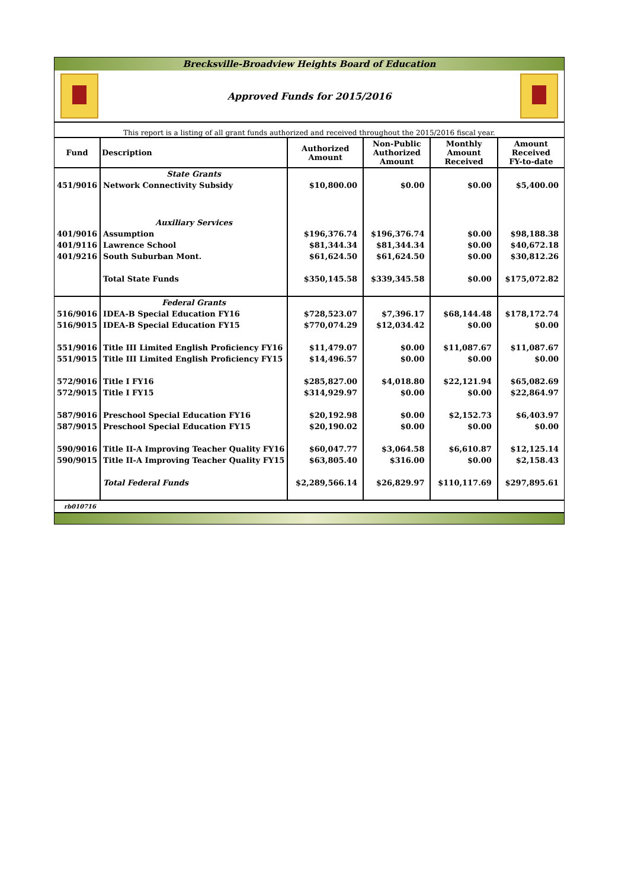Brecksville-Broadview Heights Board of Education
Approved Funds for 2015/2016
This report is a listing of all grant funds authorized and received throughout the 2015/2016 fiscal year.
| Fund | Description | Authorized Amount | Non-Public Authorized Amount | Monthly Amount Received | Amount Received FY-to-date |
| --- | --- | --- | --- | --- | --- |
| | State Grants | | | | |
| 451/9016 | Network Connectivity Subsidy | $10,800.00 | $0.00 | $0.00 | $5,400.00 |
| | Auxiliary Services | | | | |
| 401/9016 | Assumption | $196,376.74 | $196,376.74 | $0.00 | $98,188.38 |
| 401/9116 | Lawrence School | $81,344.34 | $81,344.34 | $0.00 | $40,672.18 |
| 401/9216 | South Suburban Mont. | $61,624.50 | $61,624.50 | $0.00 | $30,812.26 |
| | Total State Funds | $350,145.58 | $339,345.58 | $0.00 | $175,072.82 |
| | Federal Grants | | | | |
| 516/9016 | IDEA-B Special Education FY16 | $728,523.07 | $7,396.17 | $68,144.48 | $178,172.74 |
| 516/9015 | IDEA-B Special Education FY15 | $770,074.29 | $12,034.42 | $0.00 | $0.00 |
| 551/9016 | Title III Limited English Proficiency FY16 | $11,479.07 | $0.00 | $11,087.67 | $11,087.67 |
| 551/9015 | Title III Limited English Proficiency FY15 | $14,496.57 | $0.00 | $0.00 | $0.00 |
| 572/9016 | Title I FY16 | $285,827.00 | $4,018.80 | $22,121.94 | $65,082.69 |
| 572/9015 | Title I FY15 | $314,929.97 | $0.00 | $0.00 | $22,864.97 |
| 587/9016 | Preschool Special Education FY16 | $20,192.98 | $0.00 | $2,152.73 | $6,403.97 |
| 587/9015 | Preschool Special Education FY15 | $20,190.02 | $0.00 | $0.00 | $0.00 |
| 590/9016 | Title II-A Improving Teacher Quality FY16 | $60,047.77 | $3,064.58 | $6,610.87 | $12,125.14 |
| 590/9015 | Title II-A Improving Teacher Quality FY15 | $63,805.40 | $316.00 | $0.00 | $2,158.43 |
| | Total Federal Funds | $2,289,566.14 | $26,829.97 | $110,117.69 | $297,895.61 |
rb010716